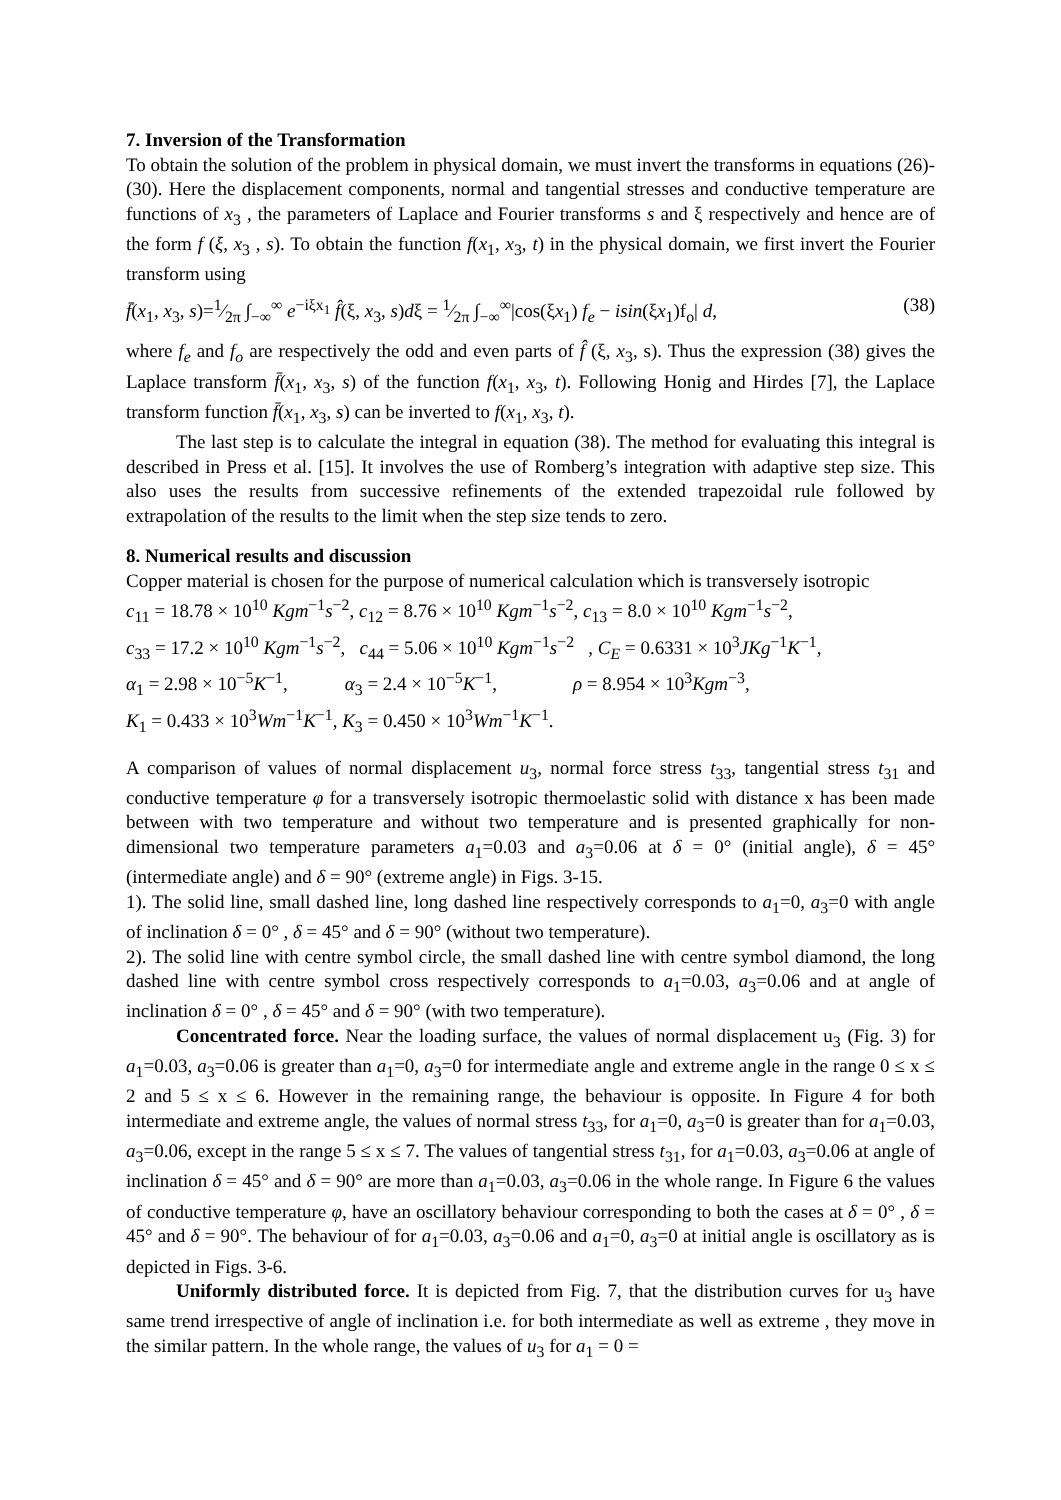7. Inversion of the Transformation
To obtain the solution of the problem in physical domain, we must invert the transforms in equations (26)-(30). Here the displacement components, normal and tangential stresses and conductive temperature are functions of x<sub>3</sub> , the parameters of Laplace and Fourier transforms s and ξ respectively and hence are of the form f (ξ, x<sub>3</sub> , s). To obtain the function f(x<sub>1</sub>, x<sub>3</sub>, t) in the physical domain, we first invert the Fourier transform using
f̄(x<sub>1</sub>, x<sub>3</sub>, s)=1⁄2π ∫<sub>−∞</sub><sup>∞</sup> e<sup>−iξx<sub>1</sub></sup> f̂(ξ, x<sub>3</sub>, s)dξ = 1⁄2π ∫<sub>−∞</sub><sup>∞</sup>|cos(ξx<sub>1</sub>) f<sub>e</sub> − isin(ξx<sub>1</sub>)f<sub>o</sub>| d, (38)
where f<sub>e</sub> and f<sub>o</sub> are respectively the odd and even parts of f̂ (ξ, x<sub>3</sub>, s). Thus the expression (38) gives the Laplace transform f̄(x<sub>1</sub>, x<sub>3</sub>, s) of the function f(x<sub>1</sub>, x<sub>3</sub>, t). Following Honig and Hirdes [7], the Laplace transform function f̄(x<sub>1</sub>, x<sub>3</sub>, s) can be inverted to f(x<sub>1</sub>, x<sub>3</sub>, t).
The last step is to calculate the integral in equation (38). The method for evaluating this integral is described in Press et al. [15]. It involves the use of Romberg’s integration with adaptive step size. This also uses the results from successive refinements of the extended trapezoidal rule followed by extrapolation of the results to the limit when the step size tends to zero.
8. Numerical results and discussion
Copper material is chosen for the purpose of numerical calculation which is transversely isotropic
c<sub>11</sub> = 18.78 × 10<sup>10</sup> Kgm<sup>−1</sup>s<sup>−2</sup>, c<sub>12</sub> = 8.76 × 10<sup>10</sup> Kgm<sup>−1</sup>s<sup>−2</sup>, c<sub>13</sub> = 8.0 × 10<sup>10</sup> Kgm<sup>−1</sup>s<sup>−2</sup>,
c<sub>33</sub> = 17.2 × 10<sup>10</sup> Kgm<sup>−1</sup>s<sup>−2</sup>, c<sub>44</sub> = 5.06 × 10<sup>10</sup> Kgm<sup>−1</sup>s<sup>−2</sup> , C<sub>E</sub> = 0.6331 × 10<sup>3</sup>JKg<sup>−1</sup>K<sup>−1</sup>,
α<sub>1</sub> = 2.98 × 10<sup>−5</sup>K<sup>−1</sup>, α<sub>3</sub> = 2.4 × 10<sup>−5</sup>K<sup>−1</sup>, ρ = 8.954 × 10<sup>3</sup>Kgm<sup>−3</sup>,
K<sub>1</sub> = 0.433 × 10<sup>3</sup>Wm<sup>−1</sup>K<sup>−1</sup>, K<sub>3</sub> = 0.450 × 10<sup>3</sup>Wm<sup>−1</sup>K<sup>−1</sup>.
A comparison of values of normal displacement u<sub>3</sub>, normal force stress t<sub>33</sub>, tangential stress t<sub>31</sub> and conductive temperature φ for a transversely isotropic thermoelastic solid with distance x has been made between with two temperature and without two temperature and is presented graphically for non-dimensional two temperature parameters a<sub>1</sub>=0.03 and a<sub>3</sub>=0.06 at δ = 0° (initial angle), δ = 45° (intermediate angle) and δ = 90° (extreme angle) in Figs. 3-15.
1). The solid line, small dashed line, long dashed line respectively corresponds to a<sub>1</sub>=0, a<sub>3</sub>=0 with angle of inclination δ = 0° , δ = 45° and δ = 90° (without two temperature).
2). The solid line with centre symbol circle, the small dashed line with centre symbol diamond, the long dashed line with centre symbol cross respectively corresponds to a<sub>1</sub>=0.03, a<sub>3</sub>=0.06 and at angle of inclination δ = 0° , δ = 45° and δ = 90° (with two temperature).
Concentrated force. Near the loading surface, the values of normal displacement u<sub>3</sub> (Fig. 3) for a<sub>1</sub>=0.03, a<sub>3</sub>=0.06 is greater than a<sub>1</sub>=0, a<sub>3</sub>=0 for intermediate angle and extreme angle in the range 0 ≤ x ≤ 2 and 5 ≤ x ≤ 6. However in the remaining range, the behaviour is opposite. In Figure 4 for both intermediate and extreme angle, the values of normal stress t<sub>33</sub>, for a<sub>1</sub>=0, a<sub>3</sub>=0 is greater than for a<sub>1</sub>=0.03, a<sub>3</sub>=0.06, except in the range 5 ≤ x ≤ 7. The values of tangential stress t<sub>31</sub>, for a<sub>1</sub>=0.03, a<sub>3</sub>=0.06 at angle of inclination δ = 45° and δ = 90° are more than a<sub>1</sub>=0.03, a<sub>3</sub>=0.06 in the whole range. In Figure 6 the values of conductive temperature φ, have an oscillatory behaviour corresponding to both the cases at δ = 0° , δ = 45° and δ = 90°. The behaviour of for a<sub>1</sub>=0.03, a<sub>3</sub>=0.06 and a<sub>1</sub>=0, a<sub>3</sub>=0 at initial angle is oscillatory as is depicted in Figs. 3-6.
Uniformly distributed force. It is depicted from Fig. 7, that the distribution curves for u<sub>3</sub> have same trend irrespective of angle of inclination i.e. for both intermediate as well as extreme , they move in the similar pattern. In the whole range, the values of u<sub>3</sub> for a<sub>1</sub> = 0 =